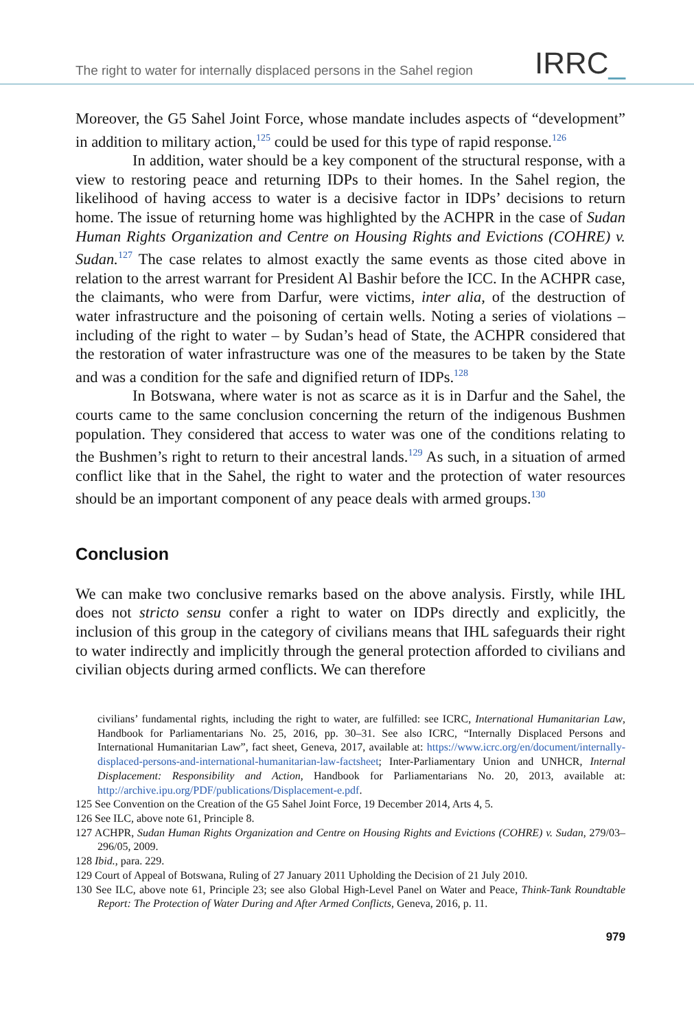The right to water for internally displaced persons in the Sahel region
IRRC_
Moreover, the G5 Sahel Joint Force, whose mandate includes aspects of “development” in addition to military action,<sup>125</sup> could be used for this type of rapid response.<sup>126</sup>
In addition, water should be a key component of the structural response, with a view to restoring peace and returning IDPs to their homes. In the Sahel region, the likelihood of having access to water is a decisive factor in IDPs’ decisions to return home. The issue of returning home was highlighted by the ACHPR in the case of Sudan Human Rights Organization and Centre on Housing Rights and Evictions (COHRE) v. Sudan.<sup>127</sup> The case relates to almost exactly the same events as those cited above in relation to the arrest warrant for President Al Bashir before the ICC. In the ACHPR case, the claimants, who were from Darfur, were victims, inter alia, of the destruction of water infrastructure and the poisoning of certain wells. Noting a series of violations – including of the right to water – by Sudan’s head of State, the ACHPR considered that the restoration of water infrastructure was one of the measures to be taken by the State and was a condition for the safe and dignified return of IDPs.<sup>128</sup>
In Botswana, where water is not as scarce as it is in Darfur and the Sahel, the courts came to the same conclusion concerning the return of the indigenous Bushmen population. They considered that access to water was one of the conditions relating to the Bushmen’s right to return to their ancestral lands.<sup>129</sup> As such, in a situation of armed conflict like that in the Sahel, the right to water and the protection of water resources should be an important component of any peace deals with armed groups.<sup>130</sup>
Conclusion
We can make two conclusive remarks based on the above analysis. Firstly, while IHL does not stricto sensu confer a right to water on IDPs directly and explicitly, the inclusion of this group in the category of civilians means that IHL safeguards their right to water indirectly and implicitly through the general protection afforded to civilians and civilian objects during armed conflicts. We can therefore
civilians’ fundamental rights, including the right to water, are fulfilled: see ICRC, International Humanitarian Law, Handbook for Parliamentarians No. 25, 2016, pp. 30–31. See also ICRC, “Internally Displaced Persons and International Humanitarian Law”, fact sheet, Geneva, 2017, available at: https://www.icrc.org/en/document/internally-displaced-persons-and-international-humanitarian-law-factsheet; Inter-Parliamentary Union and UNHCR, Internal Displacement: Responsibility and Action, Handbook for Parliamentarians No. 20, 2013, available at: http://archive.ipu.org/PDF/publications/Displacement-e.pdf.
125 See Convention on the Creation of the G5 Sahel Joint Force, 19 December 2014, Arts 4, 5.
126 See ILC, above note 61, Principle 8.
127 ACHPR, Sudan Human Rights Organization and Centre on Housing Rights and Evictions (COHRE) v. Sudan, 279/03–296/05, 2009.
128 Ibid., para. 229.
129 Court of Appeal of Botswana, Ruling of 27 January 2011 Upholding the Decision of 21 July 2010.
130 See ILC, above note 61, Principle 23; see also Global High-Level Panel on Water and Peace, Think-Tank Roundtable Report: The Protection of Water During and After Armed Conflicts, Geneva, 2016, p. 11.
979